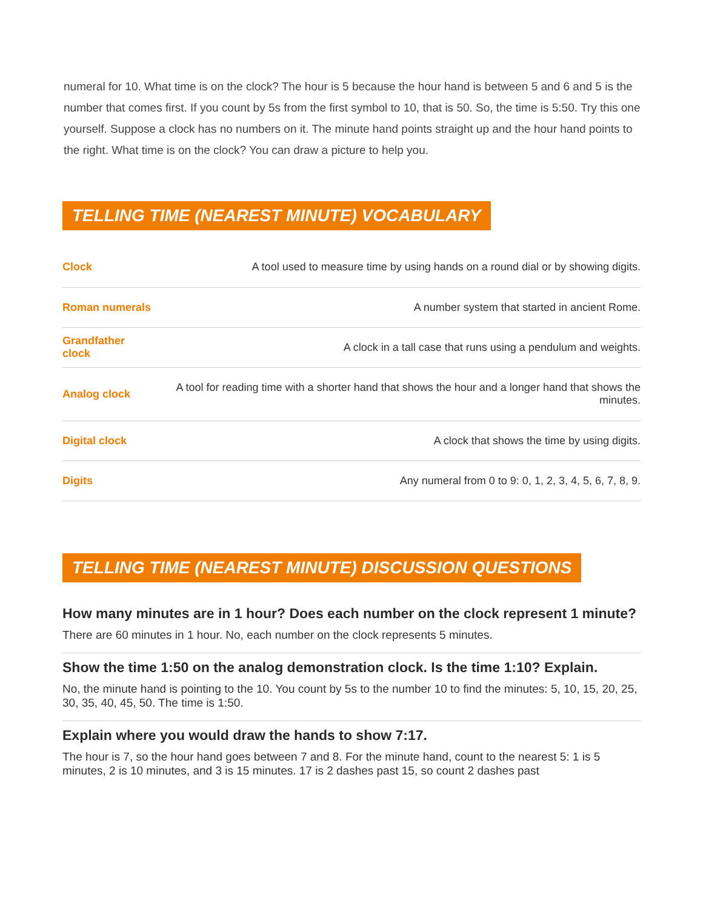numeral for 10. What time is on the clock? The hour is 5 because the hour hand is between 5 and 6 and 5 is the number that comes first. If you count by 5s from the first symbol to 10, that is 50. So, the time is 5:50. Try this one yourself. Suppose a clock has no numbers on it. The minute hand points straight up and the hour hand points to the right. What time is on the clock? You can draw a picture to help you.
TELLING TIME (NEAREST MINUTE) VOCABULARY
| Clock | A tool used to measure time by using hands on a round dial or by showing digits. |
| Roman numerals | A number system that started in ancient Rome. |
| Grandfather clock | A clock in a tall case that runs using a pendulum and weights. |
| Analog clock | A tool for reading time with a shorter hand that shows the hour and a longer hand that shows the minutes. |
| Digital clock | A clock that shows the time by using digits. |
| Digits | Any numeral from 0 to 9: 0, 1, 2, 3, 4, 5, 6, 7, 8, 9. |
TELLING TIME (NEAREST MINUTE) DISCUSSION QUESTIONS
How many minutes are in 1 hour? Does each number on the clock represent 1 minute?
There are 60 minutes in 1 hour. No, each number on the clock represents 5 minutes.
Show the time 1:50 on the analog demonstration clock. Is the time 1:10? Explain.
No, the minute hand is pointing to the 10. You count by 5s to the number 10 to find the minutes: 5, 10, 15, 20, 25, 30, 35, 40, 45, 50. The time is 1:50.
Explain where you would draw the hands to show 7:17.
The hour is 7, so the hour hand goes between 7 and 8. For the minute hand, count to the nearest 5: 1 is 5 minutes, 2 is 10 minutes, and 3 is 15 minutes. 17 is 2 dashes past 15, so count 2 dashes past